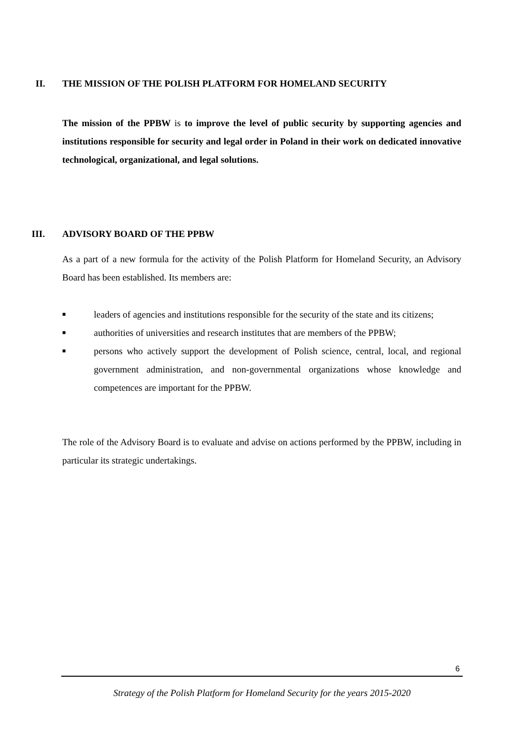II. THE MISSION OF THE POLISH PLATFORM FOR HOMELAND SECURITY
The mission of the PPBW is to improve the level of public security by supporting agencies and institutions responsible for security and legal order in Poland in their work on dedicated innovative technological, organizational, and legal solutions.
III. ADVISORY BOARD OF THE PPBW
As a part of a new formula for the activity of the Polish Platform for Homeland Security, an Advisory Board has been established. Its members are:
■ leaders of agencies and institutions responsible for the security of the state and its citizens;
■ authorities of universities and research institutes that are members of the PPBW;
■ persons who actively support the development of Polish science, central, local, and regional government administration, and non-governmental organizations whose knowledge and competences are important for the PPBW.
The role of the Advisory Board is to evaluate and advise on actions performed by the PPBW, including in particular its strategic undertakings.
6
Strategy of the Polish Platform for Homeland Security for the years 2015-2020